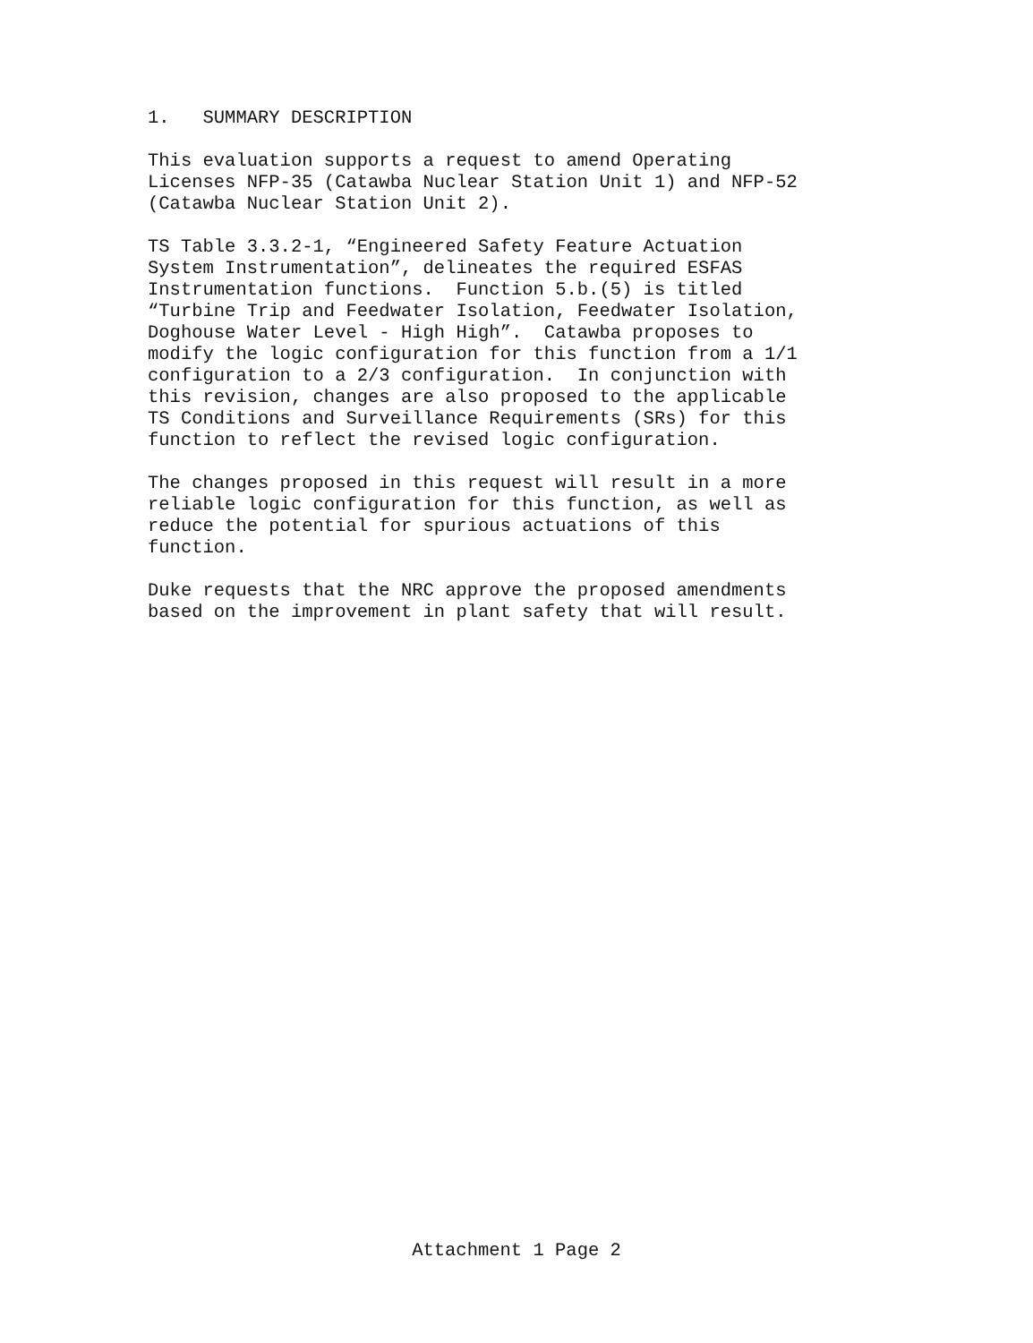1. SUMMARY DESCRIPTION
This evaluation supports a request to amend Operating Licenses NFP-35 (Catawba Nuclear Station Unit 1) and NFP-52 (Catawba Nuclear Station Unit 2).
TS Table 3.3.2-1, “Engineered Safety Feature Actuation System Instrumentation”, delineates the required ESFAS Instrumentation functions. Function 5.b.(5) is titled “Turbine Trip and Feedwater Isolation, Feedwater Isolation, Doghouse Water Level - High High”. Catawba proposes to modify the logic configuration for this function from a 1/1 configuration to a 2/3 configuration. In conjunction with this revision, changes are also proposed to the applicable TS Conditions and Surveillance Requirements (SRs) for this function to reflect the revised logic configuration.
The changes proposed in this request will result in a more reliable logic configuration for this function, as well as reduce the potential for spurious actuations of this function.
Duke requests that the NRC approve the proposed amendments based on the improvement in plant safety that will result.
Attachment 1 Page 2